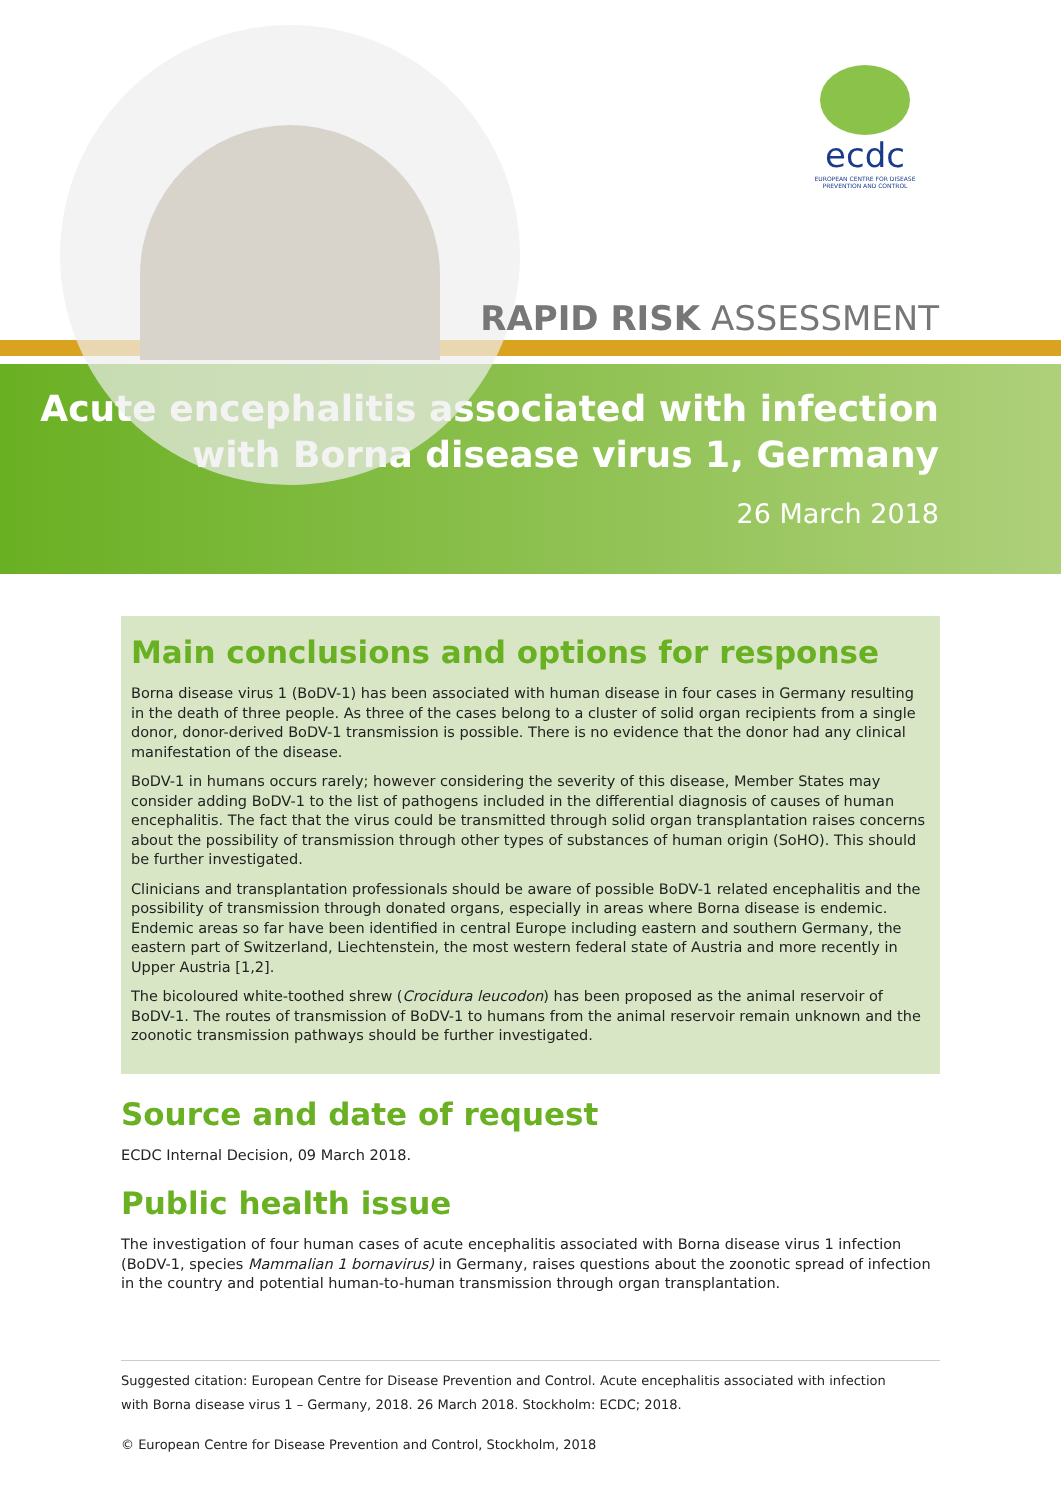ecdc
EUROPEAN CENTRE FOR DISEASE PREVENTION AND CONTROL
RAPID RISK ASSESSMENT
Acute encephalitis associated with infection
with Borna disease virus 1, Germany
26 March 2018
Main conclusions and options for response
Borna disease virus 1 (BoDV-1) has been associated with human disease in four cases in Germany resulting in the death of three people. As three of the cases belong to a cluster of solid organ recipients from a single donor, donor-derived BoDV-1 transmission is possible. There is no evidence that the donor had any clinical manifestation of the disease.
BoDV-1 in humans occurs rarely; however considering the severity of this disease, Member States may consider adding BoDV-1 to the list of pathogens included in the differential diagnosis of causes of human encephalitis. The fact that the virus could be transmitted through solid organ transplantation raises concerns about the possibility of transmission through other types of substances of human origin (SoHO). This should be further investigated.
Clinicians and transplantation professionals should be aware of possible BoDV-1 related encephalitis and the possibility of transmission through donated organs, especially in areas where Borna disease is endemic. Endemic areas so far have been identified in central Europe including eastern and southern Germany, the eastern part of Switzerland, Liechtenstein, the most western federal state of Austria and more recently in Upper Austria [1,2].
The bicoloured white-toothed shrew (Crocidura leucodon) has been proposed as the animal reservoir of BoDV-1. The routes of transmission of BoDV-1 to humans from the animal reservoir remain unknown and the zoonotic transmission pathways should be further investigated.
Source and date of request
ECDC Internal Decision, 09 March 2018.
Public health issue
The investigation of four human cases of acute encephalitis associated with Borna disease virus 1 infection (BoDV-1, species Mammalian 1 bornavirus) in Germany, raises questions about the zoonotic spread of infection in the country and potential human-to-human transmission through organ transplantation.
Suggested citation: European Centre for Disease Prevention and Control. Acute encephalitis associated with infection
with Borna disease virus 1 – Germany, 2018. 26 March 2018. Stockholm: ECDC; 2018.
© European Centre for Disease Prevention and Control, Stockholm, 2018